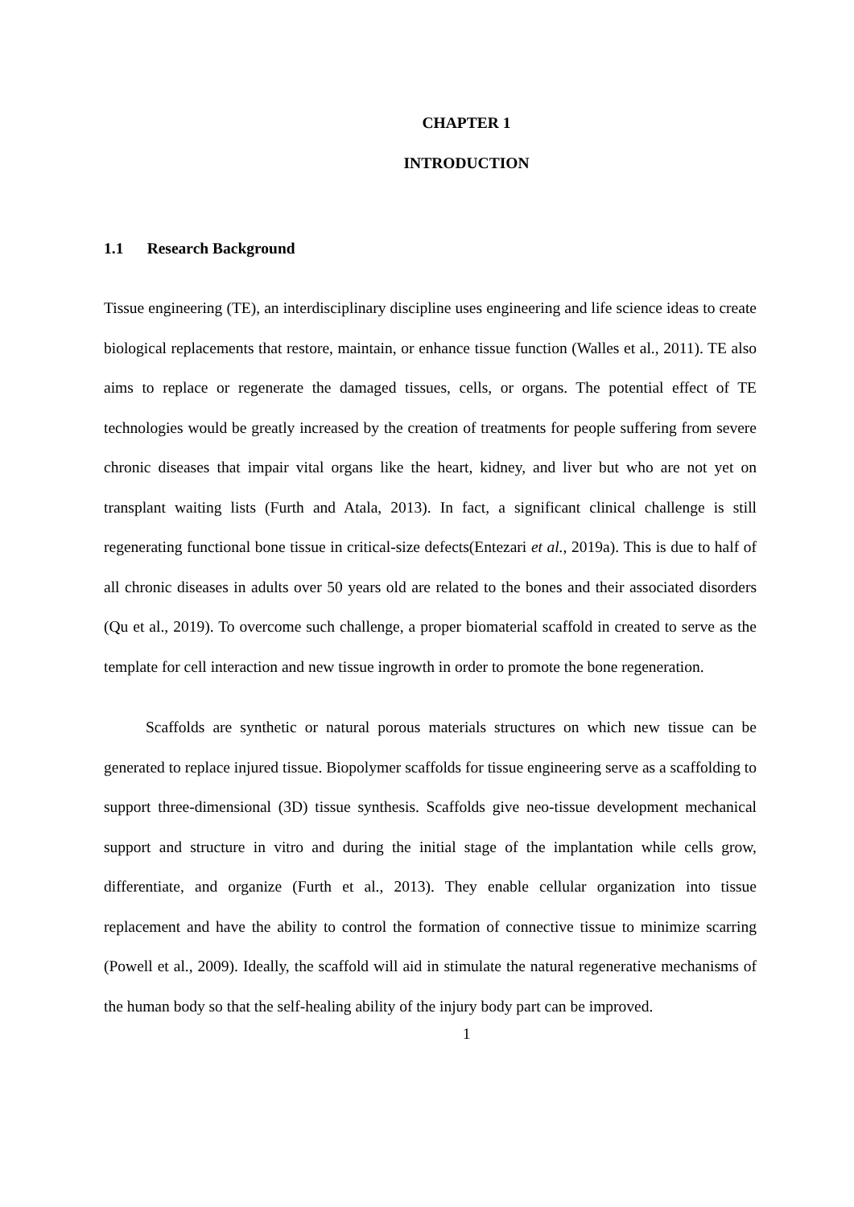CHAPTER 1
INTRODUCTION
1.1 Research Background
Tissue engineering (TE), an interdisciplinary discipline uses engineering and life science ideas to create biological replacements that restore, maintain, or enhance tissue function (Walles et al., 2011). TE also aims to replace or regenerate the damaged tissues, cells, or organs. The potential effect of TE technologies would be greatly increased by the creation of treatments for people suffering from severe chronic diseases that impair vital organs like the heart, kidney, and liver but who are not yet on transplant waiting lists (Furth and Atala, 2013). In fact, a significant clinical challenge is still regenerating functional bone tissue in critical-size defects(Entezari et al., 2019a). This is due to half of all chronic diseases in adults over 50 years old are related to the bones and their associated disorders (Qu et al., 2019). To overcome such challenge, a proper biomaterial scaffold in created to serve as the template for cell interaction and new tissue ingrowth in order to promote the bone regeneration.
Scaffolds are synthetic or natural porous materials structures on which new tissue can be generated to replace injured tissue. Biopolymer scaffolds for tissue engineering serve as a scaffolding to support three-dimensional (3D) tissue synthesis. Scaffolds give neo-tissue development mechanical support and structure in vitro and during the initial stage of the implantation while cells grow, differentiate, and organize (Furth et al., 2013). They enable cellular organization into tissue replacement and have the ability to control the formation of connective tissue to minimize scarring (Powell et al., 2009). Ideally, the scaffold will aid in stimulate the natural regenerative mechanisms of the human body so that the self-healing ability of the injury body part can be improved.
1